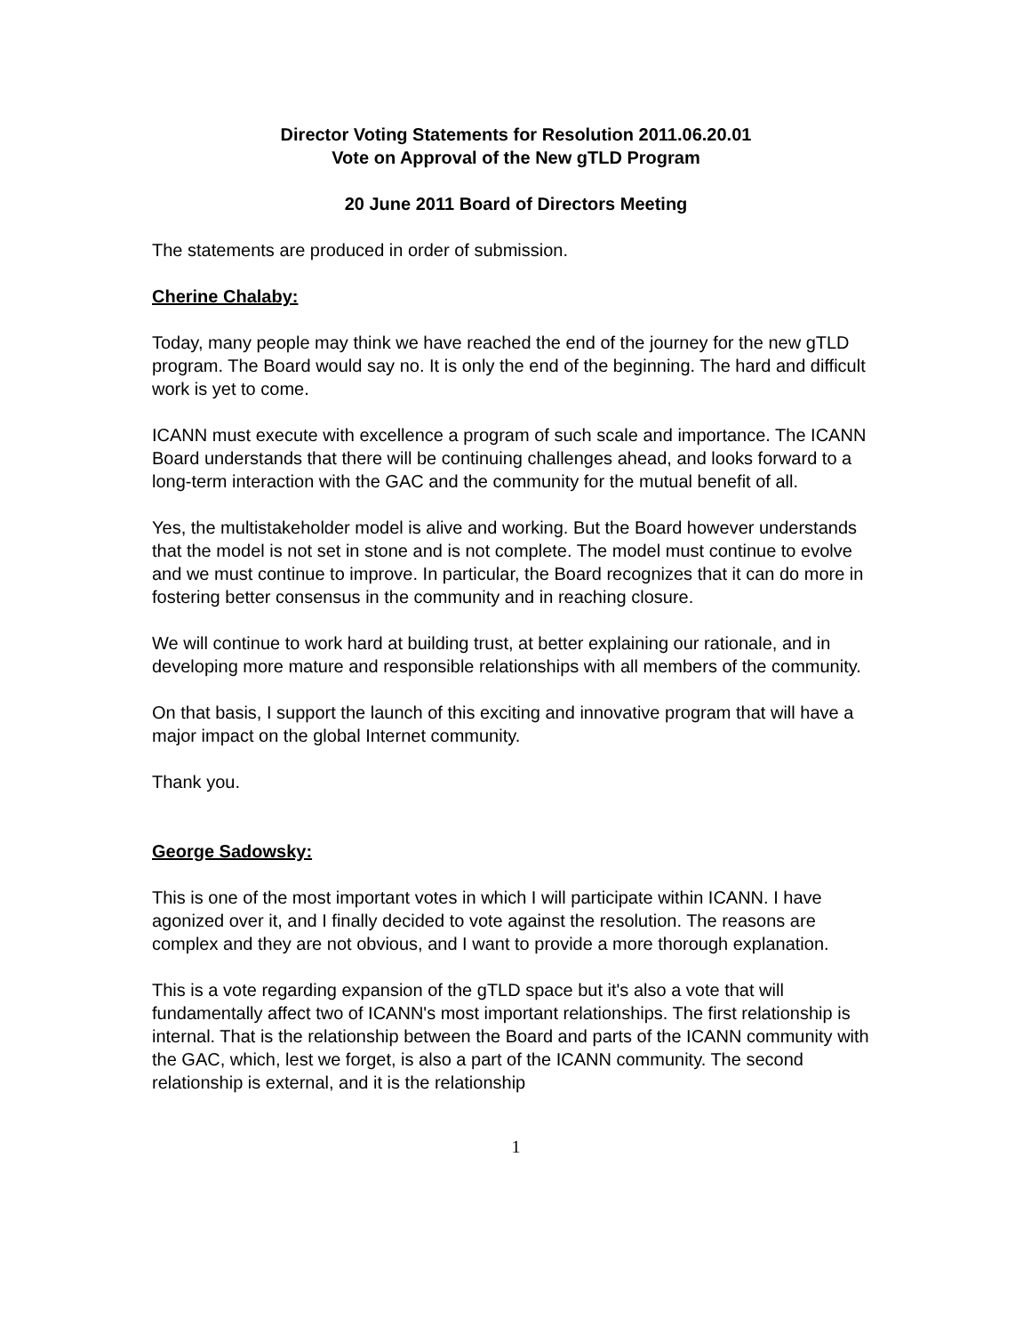Director Voting Statements for Resolution 2011.06.20.01
Vote on Approval of the New gTLD Program
20 June 2011 Board of Directors Meeting
The statements are produced in order of submission.
Cherine Chalaby:
Today, many people may think we have reached the end of the journey for the new gTLD program. The Board would say no. It is only the end of the beginning. The hard and difficult work is yet to come.
ICANN must execute with excellence a program of such scale and importance. The ICANN Board understands that there will be continuing challenges ahead, and looks forward to a long-term interaction with the GAC and the community for the mutual benefit of all.
Yes, the multistakeholder model is alive and working. But the Board however understands that the model is not set in stone and is not complete. The model must continue to evolve and we must continue to improve. In particular, the Board recognizes that it can do more in fostering better consensus in the community and in reaching closure.
We will continue to work hard at building trust, at better explaining our rationale, and in developing more mature and responsible relationships with all members of the community.
On that basis, I support the launch of this exciting and innovative program that will have a major impact on the global Internet community.
Thank you.
George Sadowsky:
This is one of the most important votes in which I will participate within ICANN. I have agonized over it, and I finally decided to vote against the resolution. The reasons are complex and they are not obvious, and I want to provide a more thorough explanation.
This is a vote regarding expansion of the gTLD space but it's also a vote that will fundamentally affect two of ICANN's most important relationships. The first relationship is internal. That is the relationship between the Board and parts of the ICANN community with the GAC, which, lest we forget, is also a part of the ICANN community. The second relationship is external, and it is the relationship
1